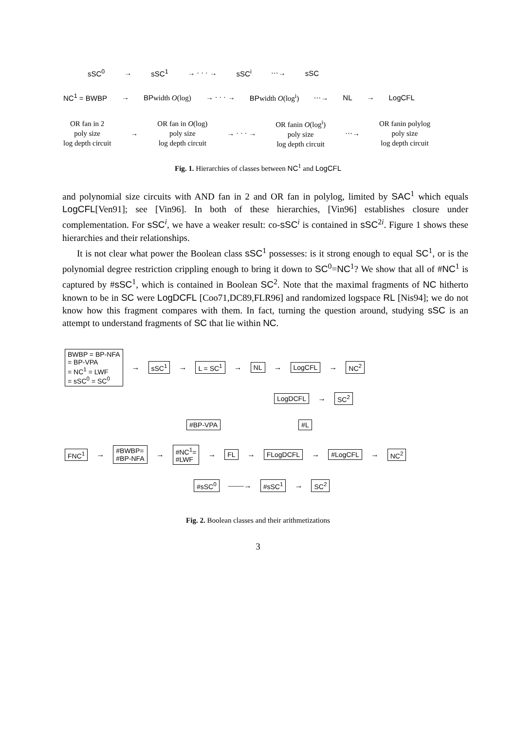sSC<sup>0</sup> → sSC<sup>1</sup> → · · · → sSC<sup>i</sup> ⋯→ sSC
NC<sup>1</sup> = BWBP → BPwidth O(log) → · · · → BPwidth O(log<sup>i</sup>) ⋯→ NL → LogCFL
OR fan in 2
poly size
log depth circuit → OR fan in O(log)
poly size
log depth circuit → · · · → OR fanin O(log<sup>i</sup>)
poly size
log depth circuit ⋯→ OR fanin polylog
poly size
log depth circuit
Fig. 1. Hierarchies of classes between NC<sup>1</sup> and LogCFL
and polynomial size circuits with AND fan in 2 and OR fan in polylog, limited by SAC<sup>1</sup> which equals LogCFL[Ven91]; see [Vin96]. In both of these hierarchies, [Vin96] establishes closure under complementation. For sSC<sup>i</sup>, we have a weaker result: co-sSC<sup>i</sup> is contained in sSC<sup>2i</sup>. Figure 1 shows these hierarchies and their relationships.
It is not clear what power the Boolean class sSC<sup>1</sup> possesses: is it strong enough to equal SC<sup>1</sup>, or is the polynomial degree restriction crippling enough to bring it down to SC<sup>0</sup>=NC<sup>1</sup>? We show that all of #NC<sup>1</sup> is captured by #sSC<sup>1</sup>, which is contained in Boolean SC<sup>2</sup>. Note that the maximal fragments of NC hitherto known to be in SC were LogDCFL [Coo71,DC89,FLR96] and randomized logspace RL [Nis94]; we do not know how this fragment compares with them. In fact, turning the question around, studying sSC is an attempt to understand fragments of SC that lie within NC.
BWBP = BP-NFA
= BP-VPA
= NC<sup>1</sup> = LWF
= sSC<sup>0</sup> = SC<sup>0</sup> → sSC<sup>1</sup> → L = SC<sup>1</sup> → NL → LogCFL → NC<sup>2</sup>
LogDCFL → SC<sup>2</sup>
#BP-VPA #L
FNC<sup>1</sup> → #BWBP=
#BP-NFA → #NC<sup>1</sup>=
#LWF → FL → FLogDCFL → #LogCFL → NC<sup>2</sup>
#sSC<sup>0</sup> ——→ #sSC<sup>1</sup> → SC<sup>2</sup>
Fig. 2. Boolean classes and their arithmetizations
3